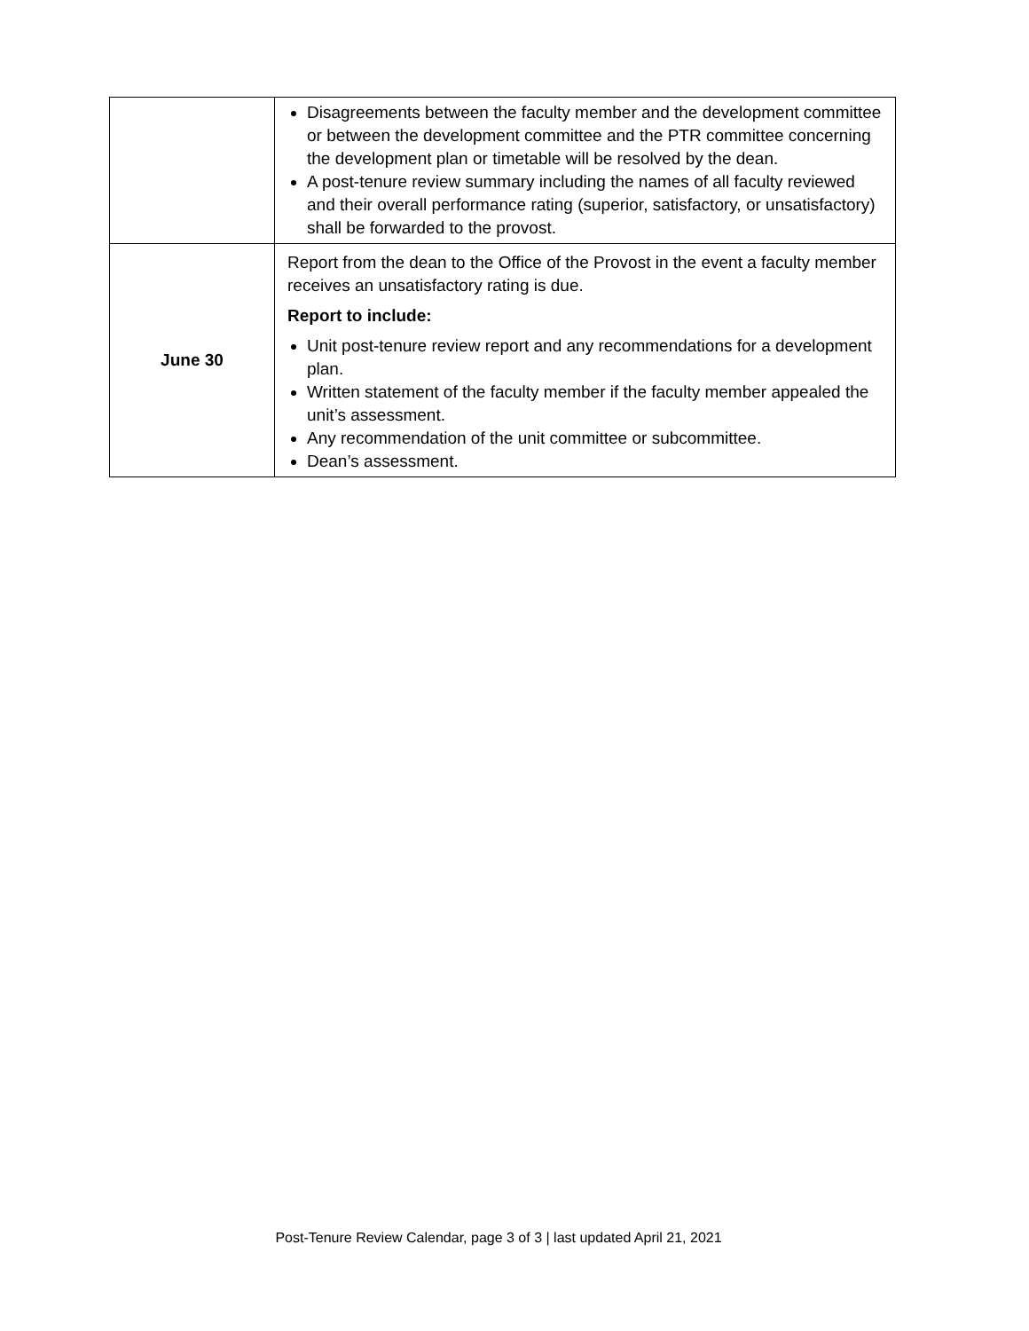| | Disagreements between the faculty member and the development committee or between the development committee and the PTR committee concerning the development plan or timetable will be resolved by the dean. A post-tenure review summary including the names of all faculty reviewed and their overall performance rating (superior, satisfactory, or unsatisfactory) shall be forwarded to the provost. |
| June 30 | Report from the dean to the Office of the Provost in the event a faculty member receives an unsatisfactory rating is due. Report to include: Unit post-tenure review report and any recommendations for a development plan. Written statement of the faculty member if the faculty member appealed the unit’s assessment. Any recommendation of the unit committee or subcommittee. Dean’s assessment. |
Post-Tenure Review Calendar, page 3 of 3 | last updated April 21, 2021